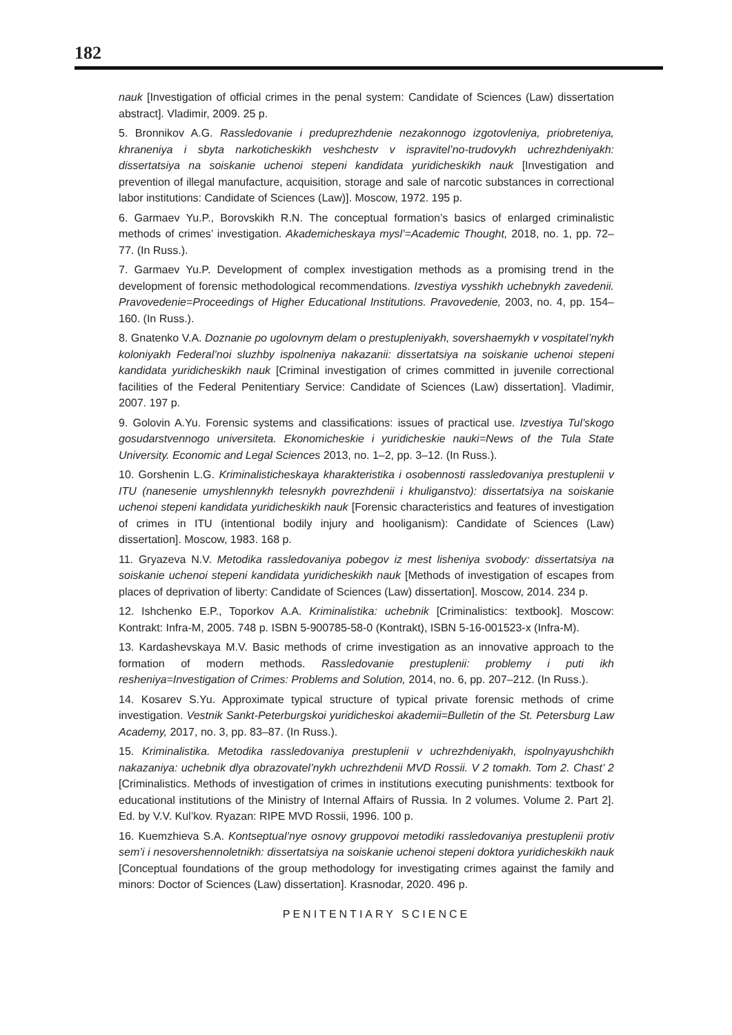182
nauk [Investigation of official crimes in the penal system: Candidate of Sciences (Law) dissertation abstract]. Vladimir, 2009. 25 p.
5. Bronnikov A.G. Rassledovanie i preduprezhdenie nezakonnogo izgotovleniya, priobreteniya, khraneniya i sbyta narkoticheskikh veshchestv v ispravitel’no-trudovykh uchrezhdeniyakh: dissertatsiya na soiskanie uchenoi stepeni kandidata yuridicheskikh nauk [Investigation and prevention of illegal manufacture, acquisition, storage and sale of narcotic substances in correctional labor institutions: Candidate of Sciences (Law)]. Moscow, 1972. 195 p.
6. Garmaev Yu.P., Borovskikh R.N. The conceptual formation’s basics of enlarged criminalistic methods of crimes’ investigation. Akademicheskaya mysl’=Academic Thought, 2018, no. 1, pp. 72–77. (In Russ.).
7. Garmaev Yu.P. Development of complex investigation methods as a promising trend in the development of forensic methodological recommendations. Izvestiya vysshikh uchebnykh zavedenii. Pravovedenie=Proceedings of Higher Educational Institutions. Pravovedenie, 2003, no. 4, pp. 154–160. (In Russ.).
8. Gnatenko V.A. Doznanie po ugolovnym delam o prestupleniyakh, sovershaemykh v vospitatel’nykh koloniyakh Federal’noi sluzhby ispolneniya nakazanii: dissertatsiya na soiskanie uchenoi stepeni kandidata yuridicheskikh nauk [Criminal investigation of crimes committed in juvenile correctional facilities of the Federal Penitentiary Service: Candidate of Sciences (Law) dissertation]. Vladimir, 2007. 197 p.
9. Golovin A.Yu. Forensic systems and classifications: issues of practical use. Izvestiya Tul’skogo gosudarstvennogo universiteta. Ekonomicheskie i yuridicheskie nauki=News of the Tula State University. Economic and Legal Sciences 2013, no. 1–2, pp. 3–12. (In Russ.).
10. Gorshenin L.G. Kriminalisticheskaya kharakteristika i osobennosti rassledovaniya prestuplenii v ITU (nanesenie umyshlennykh telesnykh povrezhdenii i khuliganstvo): dissertatsiya na soiskanie uchenoi stepeni kandidata yuridicheskikh nauk [Forensic characteristics and features of investigation of crimes in ITU (intentional bodily injury and hooliganism): Candidate of Sciences (Law) dissertation]. Moscow, 1983. 168 p.
11. Gryazeva N.V. Metodika rassledovaniya pobegov iz mest lisheniya svobody: dissertatsiya na soiskanie uchenoi stepeni kandidata yuridicheskikh nauk [Methods of investigation of escapes from places of deprivation of liberty: Candidate of Sciences (Law) dissertation]. Moscow, 2014. 234 p.
12. Ishchenko E.P., Toporkov A.A. Kriminalistika: uchebnik [Criminalistics: textbook]. Moscow: Kontrakt: Infra-M, 2005. 748 p. ISBN 5-900785-58-0 (Kontrakt), ISBN 5-16-001523-x (Infra-M).
13. Kardashevskaya M.V. Basic methods of crime investigation as an innovative approach to the formation of modern methods. Rassledovanie prestuplenii: problemy i puti ikh resheniya=Investigation of Crimes: Problems and Solution, 2014, no. 6, pp. 207–212. (In Russ.).
14. Kosarev S.Yu. Approximate typical structure of typical private forensic methods of crime investigation. Vestnik Sankt-Peterburgskoi yuridicheskoi akademii=Bulletin of the St. Petersburg Law Academy, 2017, no. 3, pp. 83–87. (In Russ.).
15. Kriminalistika. Metodika rassledovaniya prestuplenii v uchrezhdeniyakh, ispolnyayushchikh nakazaniya: uchebnik dlya obrazovatel’nykh uchrezhdenii MVD Rossii. V 2 tomakh. Tom 2. Chast’ 2 [Criminalistics. Methods of investigation of crimes in institutions executing punishments: textbook for educational institutions of the Ministry of Internal Affairs of Russia. In 2 volumes. Volume 2. Part 2]. Ed. by V.V. Kul’kov. Ryazan: RIPE MVD Rossii, 1996. 100 p.
16. Kuemzhieva S.A. Kontseptual’nye osnovy gruppovoi metodiki rassledovaniya prestuplenii protiv sem’i i nesovershennoletnikh: dissertatsiya na soiskanie uchenoi stepeni doktora yuridicheskikh nauk [Conceptual foundations of the group methodology for investigating crimes against the family and minors: Doctor of Sciences (Law) dissertation]. Krasnodar, 2020. 496 p.
PENITENTIARY SCIENCE